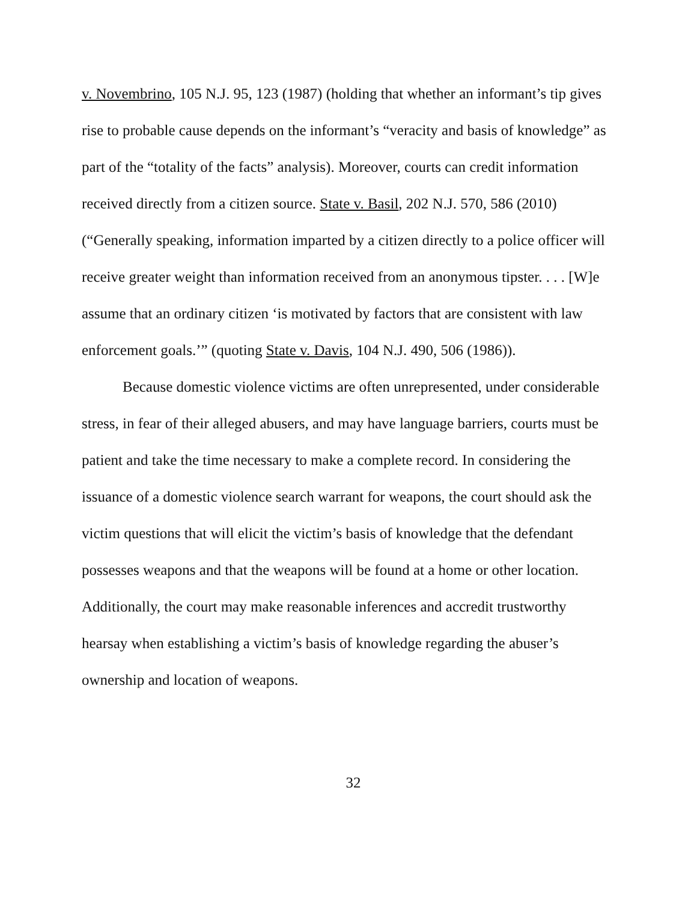v. Novembrino, 105 N.J. 95, 123 (1987) (holding that whether an informant’s tip gives rise to probable cause depends on the informant’s “veracity and basis of knowledge” as part of the “totality of the facts” analysis). Moreover, courts can credit information received directly from a citizen source. State v. Basil, 202 N.J. 570, 586 (2010) (“Generally speaking, information imparted by a citizen directly to a police officer will receive greater weight than information received from an anonymous tipster. . . . [W]e assume that an ordinary citizen ‘is motivated by factors that are consistent with law enforcement goals.’” (quoting State v. Davis, 104 N.J. 490, 506 (1986)).
Because domestic violence victims are often unrepresented, under considerable stress, in fear of their alleged abusers, and may have language barriers, courts must be patient and take the time necessary to make a complete record. In considering the issuance of a domestic violence search warrant for weapons, the court should ask the victim questions that will elicit the victim’s basis of knowledge that the defendant possesses weapons and that the weapons will be found at a home or other location. Additionally, the court may make reasonable inferences and accredit trustworthy hearsay when establishing a victim’s basis of knowledge regarding the abuser’s ownership and location of weapons.
32